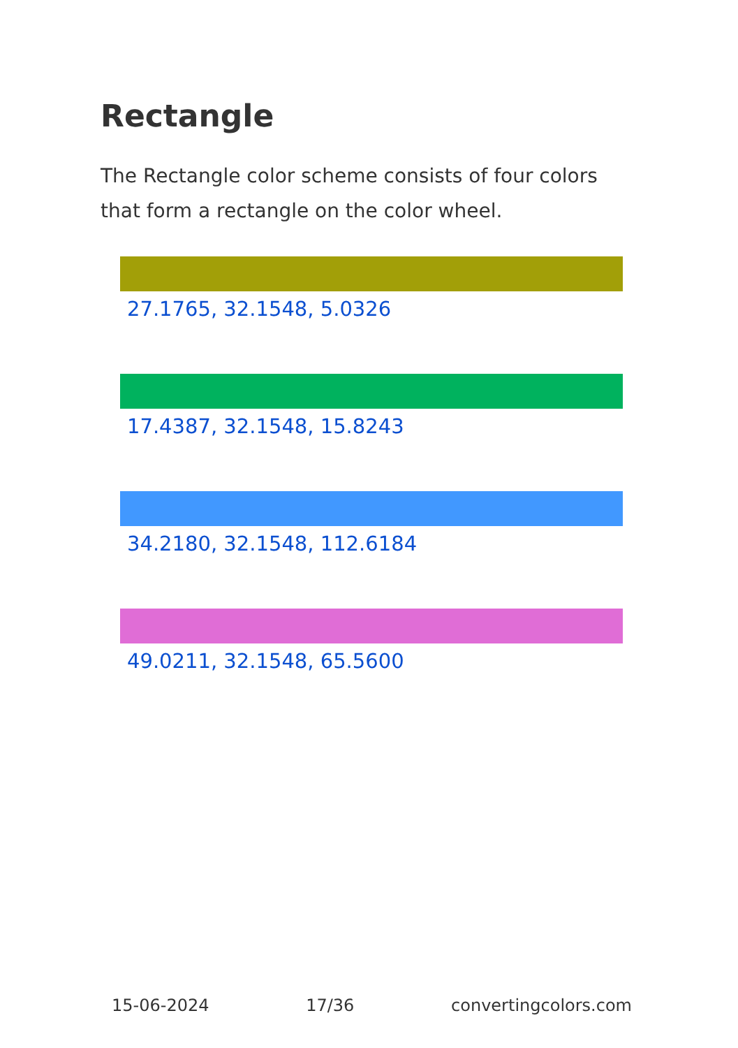Rectangle
The Rectangle color scheme consists of four colors that form a rectangle on the color wheel.
27.1765, 32.1548, 5.0326
17.4387, 32.1548, 15.8243
34.2180, 32.1548, 112.6184
49.0211, 32.1548, 65.5600
15-06-2024 17/36 convertingcolors.com